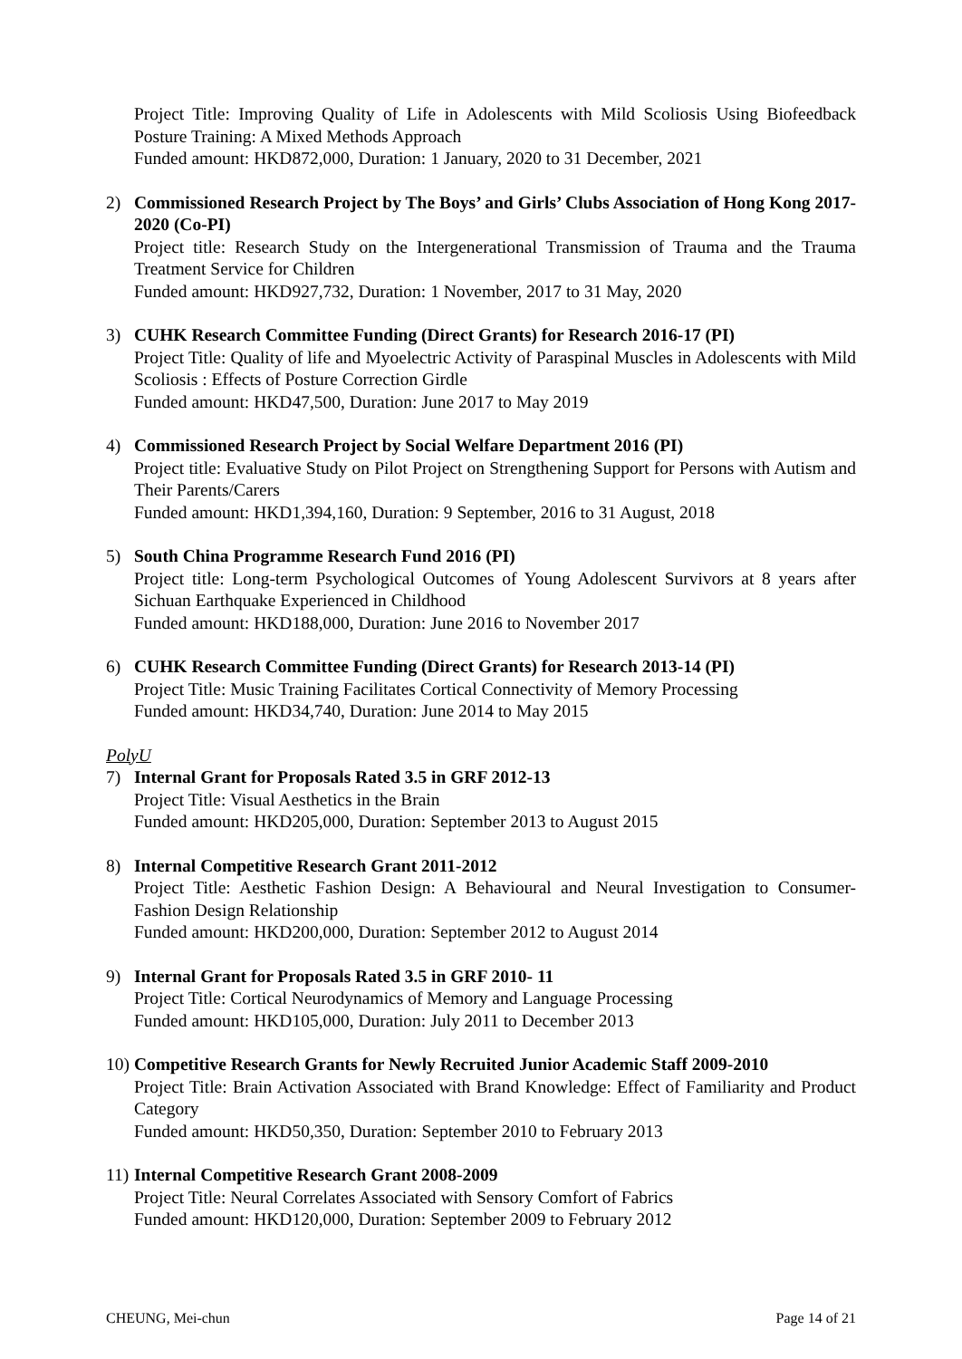Project Title: Improving Quality of Life in Adolescents with Mild Scoliosis Using Biofeedback Posture Training: A Mixed Methods Approach
Funded amount: HKD872,000, Duration: 1 January, 2020 to 31 December, 2021
2) Commissioned Research Project by The Boys’ and Girls’ Clubs Association of Hong Kong 2017-2020 (Co-PI)
Project title: Research Study on the Intergenerational Transmission of Trauma and the Trauma Treatment Service for Children
Funded amount: HKD927,732, Duration: 1 November, 2017 to 31 May, 2020
3) CUHK Research Committee Funding (Direct Grants) for Research 2016-17 (PI)
Project Title: Quality of life and Myoelectric Activity of Paraspinal Muscles in Adolescents with Mild Scoliosis : Effects of Posture Correction Girdle
Funded amount: HKD47,500, Duration: June 2017 to May 2019
4) Commissioned Research Project by Social Welfare Department 2016 (PI)
Project title: Evaluative Study on Pilot Project on Strengthening Support for Persons with Autism and Their Parents/Carers
Funded amount: HKD1,394,160, Duration: 9 September, 2016 to 31 August, 2018
5) South China Programme Research Fund 2016 (PI)
Project title: Long-term Psychological Outcomes of Young Adolescent Survivors at 8 years after Sichuan Earthquake Experienced in Childhood
Funded amount: HKD188,000, Duration: June 2016 to November 2017
6) CUHK Research Committee Funding (Direct Grants) for Research 2013-14 (PI)
Project Title: Music Training Facilitates Cortical Connectivity of Memory Processing
Funded amount: HKD34,740, Duration: June 2014 to May 2015
PolyU
7) Internal Grant for Proposals Rated 3.5 in GRF 2012-13
Project Title: Visual Aesthetics in the Brain
Funded amount: HKD205,000, Duration: September 2013 to August 2015
8) Internal Competitive Research Grant 2011-2012
Project Title: Aesthetic Fashion Design: A Behavioural and Neural Investigation to Consumer-Fashion Design Relationship
Funded amount: HKD200,000, Duration: September 2012 to August 2014
9) Internal Grant for Proposals Rated 3.5 in GRF 2010- 11
Project Title: Cortical Neurodynamics of Memory and Language Processing
Funded amount: HKD105,000, Duration: July 2011 to December 2013
10)
Competitive Research Grants for Newly Recruited Junior Academic Staff 2009-2010
Project Title: Brain Activation Associated with Brand Knowledge: Effect of Familiarity and Product Category
Funded amount: HKD50,350, Duration: September 2010 to February 2013
11)
Internal Competitive Research Grant 2008-2009
Project Title: Neural Correlates Associated with Sensory Comfort of Fabrics
Funded amount: HKD120,000, Duration: September 2009 to February 2012
CHEUNG, Mei-chun Page 14 of 21